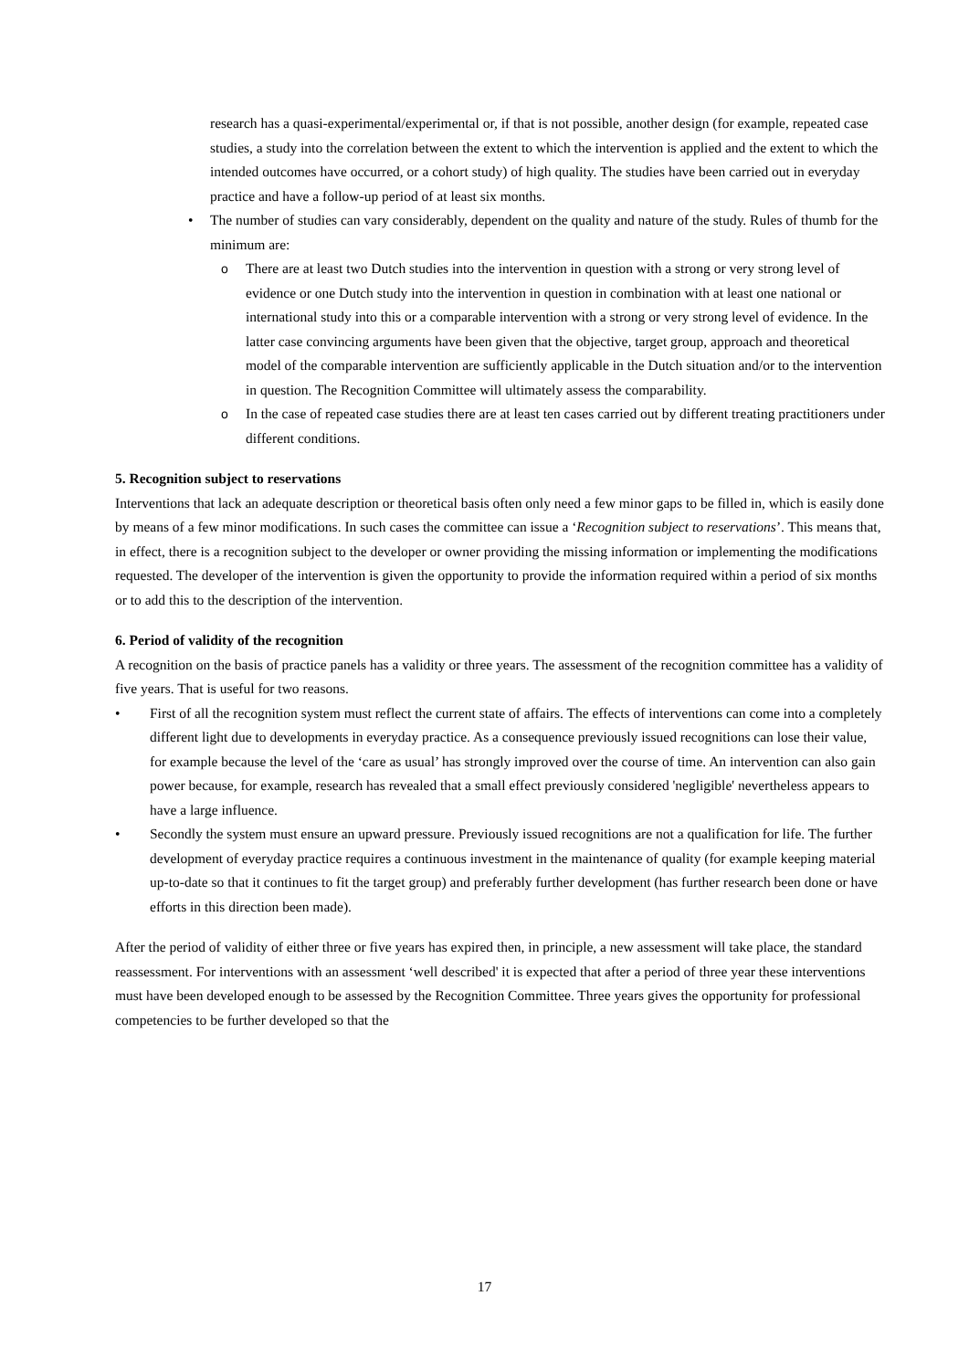research has a quasi-experimental/experimental or, if that is not possible, another design (for example, repeated case studies, a study into the correlation between the extent to which the intervention is applied and the extent to which the intended outcomes have occurred, or a cohort study) of high quality. The studies have been carried out in everyday practice and have a follow-up period of at least six months.
• The number of studies can vary considerably, dependent on the quality and nature of the study. Rules of thumb for the minimum are:
o There are at least two Dutch studies into the intervention in question with a strong or very strong level of evidence or one Dutch study into the intervention in question in combination with at least one national or international study into this or a comparable intervention with a strong or very strong level of evidence. In the latter case convincing arguments have been given that the objective, target group, approach and theoretical model of the comparable intervention are sufficiently applicable in the Dutch situation and/or to the intervention in question. The Recognition Committee will ultimately assess the comparability.
o In the case of repeated case studies there are at least ten cases carried out by different treating practitioners under different conditions.
5. Recognition subject to reservations
Interventions that lack an adequate description or theoretical basis often only need a few minor gaps to be filled in, which is easily done by means of a few minor modifications. In such cases the committee can issue a ‘Recognition subject to reservations’. This means that, in effect, there is a recognition subject to the developer or owner providing the missing information or implementing the modifications requested. The developer of the intervention is given the opportunity to provide the information required within a period of six months or to add this to the description of the intervention.
6. Period of validity of the recognition
A recognition on the basis of practice panels has a validity or three years. The assessment of the recognition committee has a validity of five years. That is useful for two reasons.
• First of all the recognition system must reflect the current state of affairs. The effects of interventions can come into a completely different light due to developments in everyday practice. As a consequence previously issued recognitions can lose their value, for example because the level of the ‘care as usual’ has strongly improved over the course of time. An intervention can also gain power because, for example, research has revealed that a small effect previously considered 'negligible' nevertheless appears to have a large influence.
• Secondly the system must ensure an upward pressure. Previously issued recognitions are not a qualification for life. The further development of everyday practice requires a continuous investment in the maintenance of quality (for example keeping material up-to-date so that it continues to fit the target group) and preferably further development (has further research been done or have efforts in this direction been made).
After the period of validity of either three or five years has expired then, in principle, a new assessment will take place, the standard reassessment. For interventions with an assessment ‘well described' it is expected that after a period of three year these interventions must have been developed enough to be assessed by the Recognition Committee. Three years gives the opportunity for professional competencies to be further developed so that the
17